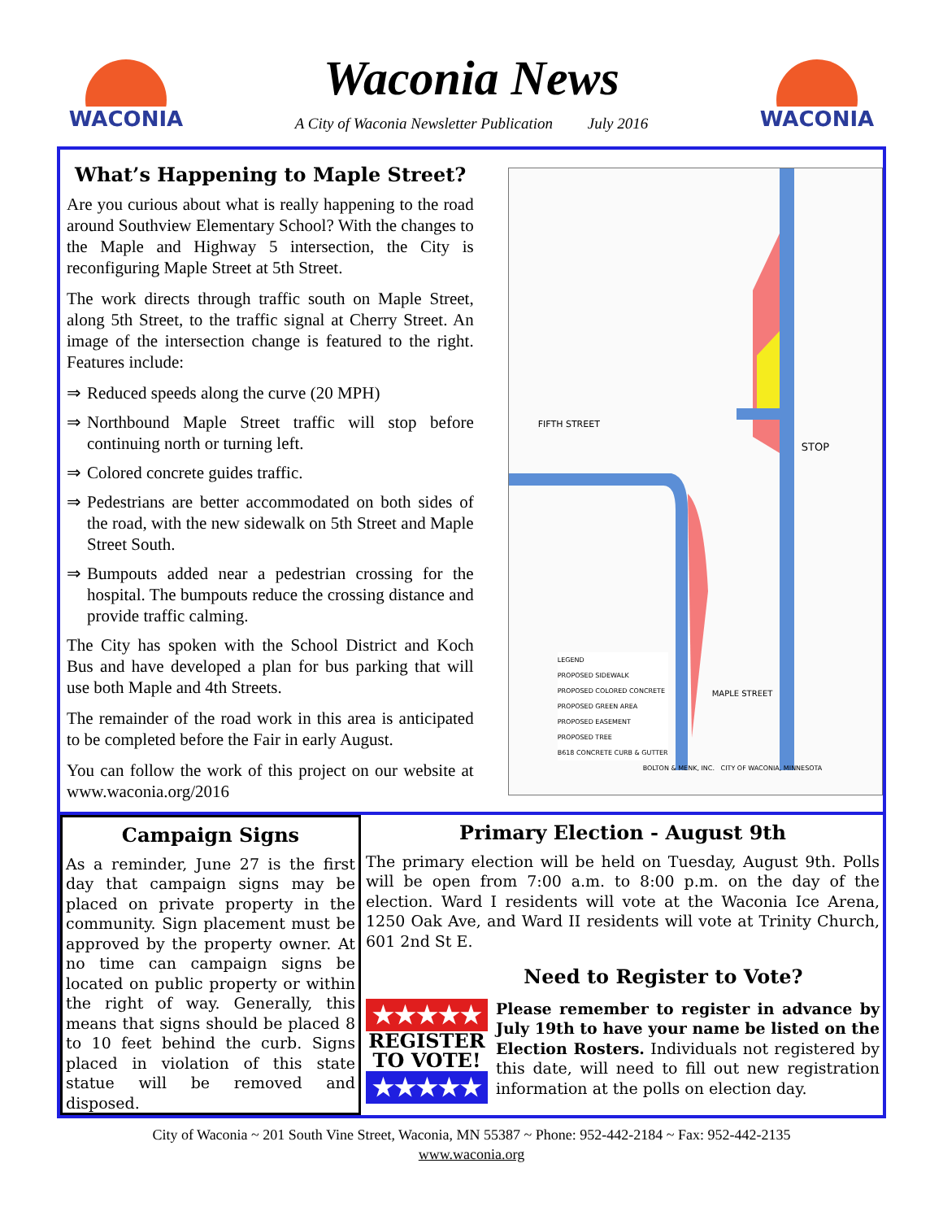WACONIA
Waconia News
A City of Waconia Newsletter Publication July 2016
WACONIA
What’s Happening to Maple Street?
Are you curious about what is really happening to the road around Southview Elementary School? With the changes to the Maple and Highway 5 intersection, the City is reconfiguring Maple Street at 5th Street.
The work directs through traffic south on Maple Street, along 5th Street, to the traffic signal at Cherry Street. An image of the intersection change is featured to the right. Features include:
⇒ Reduced speeds along the curve (20 MPH)
⇒ Northbound Maple Street traffic will stop before continuing north or turning left.
⇒ Colored concrete guides traffic.
⇒ Pedestrians are better accommodated on both sides of the road, with the new sidewalk on 5th Street and Maple Street South.
⇒ Bumpouts added near a pedestrian crossing for the hospital. The bumpouts reduce the crossing distance and provide traffic calming.
The City has spoken with the School District and Koch Bus and have developed a plan for bus parking that will use both Maple and 4th Streets.
The remainder of the road work in this area is anticipated to be completed before the Fair in early August.
You can follow the work of this project on our website at www.waconia.org/2016
FIFTH STREET
STOP
LEGEND
PROPOSED SIDEWALK
PROPOSED COLORED CONCRETE
PROPOSED GREEN AREA
PROPOSED EASEMENT
PROPOSED TREE
B618 CONCRETE CURB & GUTTER
MAPLE STREET
BOLTON & MENK, INC. CITY OF WACONIA, MINNESOTA
Campaign Signs
As a reminder, June 27 is the first day that campaign signs may be placed on private property in the community. Sign placement must be approved by the property owner. At no time can campaign signs be located on public property or within the right of way. Generally, this means that signs should be placed 8 to 10 feet behind the curb. Signs placed in violation of this state statue will be removed and disposed.
Primary Election - August 9th
The primary election will be held on Tuesday, August 9th. Polls will be open from 7:00 a.m. to 8:00 p.m. on the day of the election. Ward I residents will vote at the Waconia Ice Arena, 1250 Oak Ave, and Ward II residents will vote at Trinity Church, 601 2nd St E.
Need to Register to Vote?
★★★★★
REGISTER
TO VOTE!
★★★★★
Please remember to register in advance by July 19th to have your name be listed on the Election Rosters. Individuals not registered by this date, will need to fill out new registration information at the polls on election day.
City of Waconia ~ 201 South Vine Street, Waconia, MN 55387 ~ Phone: 952-442-2184 ~ Fax: 952-442-2135
www.waconia.org